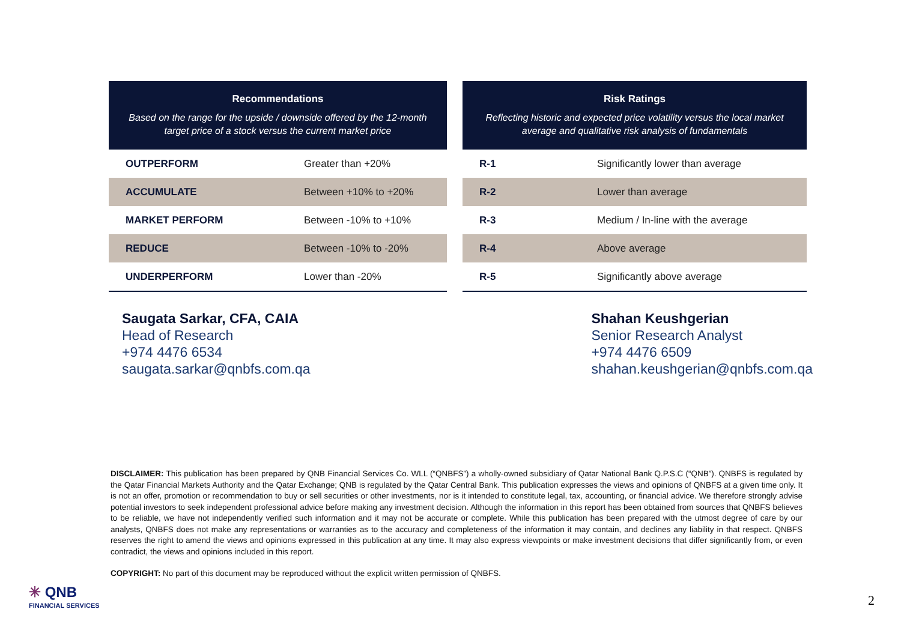| Recommendations | |
| --- | --- |
| Based on the range for the upside / downside offered by the 12-month target price of a stock versus the current market price | |
| OUTPERFORM | Greater than +20% |
| ACCUMULATE | Between +10% to +20% |
| MARKET PERFORM | Between -10% to +10% |
| REDUCE | Between -10% to -20% |
| UNDERPERFORM | Lower than -20% |
| Risk Ratings | |
| --- | --- |
| Reflecting historic and expected price volatility versus the local market average and qualitative risk analysis of fundamentals | |
| R-1 | Significantly lower than average |
| R-2 | Lower than average |
| R-3 | Medium / In-line with the average |
| R-4 | Above average |
| R-5 | Significantly above average |
Saugata Sarkar, CFA, CAIA
Head of Research
+974 4476 6534
saugata.sarkar@qnbfs.com.qa
Shahan Keushgerian
Senior Research Analyst
+974 4476 6509
shahan.keushgerian@qnbfs.com.qa
DISCLAIMER: This publication has been prepared by QNB Financial Services Co. WLL (“QNBFS”) a wholly-owned subsidiary of Qatar National Bank Q.P.S.C (“QNB”). QNBFS is regulated by the Qatar Financial Markets Authority and the Qatar Exchange; QNB is regulated by the Qatar Central Bank. This publication expresses the views and opinions of QNBFS at a given time only. It is not an offer, promotion or recommendation to buy or sell securities or other investments, nor is it intended to constitute legal, tax, accounting, or financial advice. We therefore strongly advise potential investors to seek independent professional advice before making any investment decision. Although the information in this report has been obtained from sources that QNBFS believes to be reliable, we have not independently verified such information and it may not be accurate or complete. While this publication has been prepared with the utmost degree of care by our analysts, QNBFS does not make any representations or warranties as to the accuracy and completeness of the information it may contain, and declines any liability in that respect. QNBFS reserves the right to amend the views and opinions expressed in this publication at any time. It may also express viewpoints or make investment decisions that differ significantly from, or even contradict, the views and opinions included in this report.
COPYRIGHT: No part of this document may be reproduced without the explicit written permission of QNBFS.
✳ QNB
FINANCIAL SERVICES
2